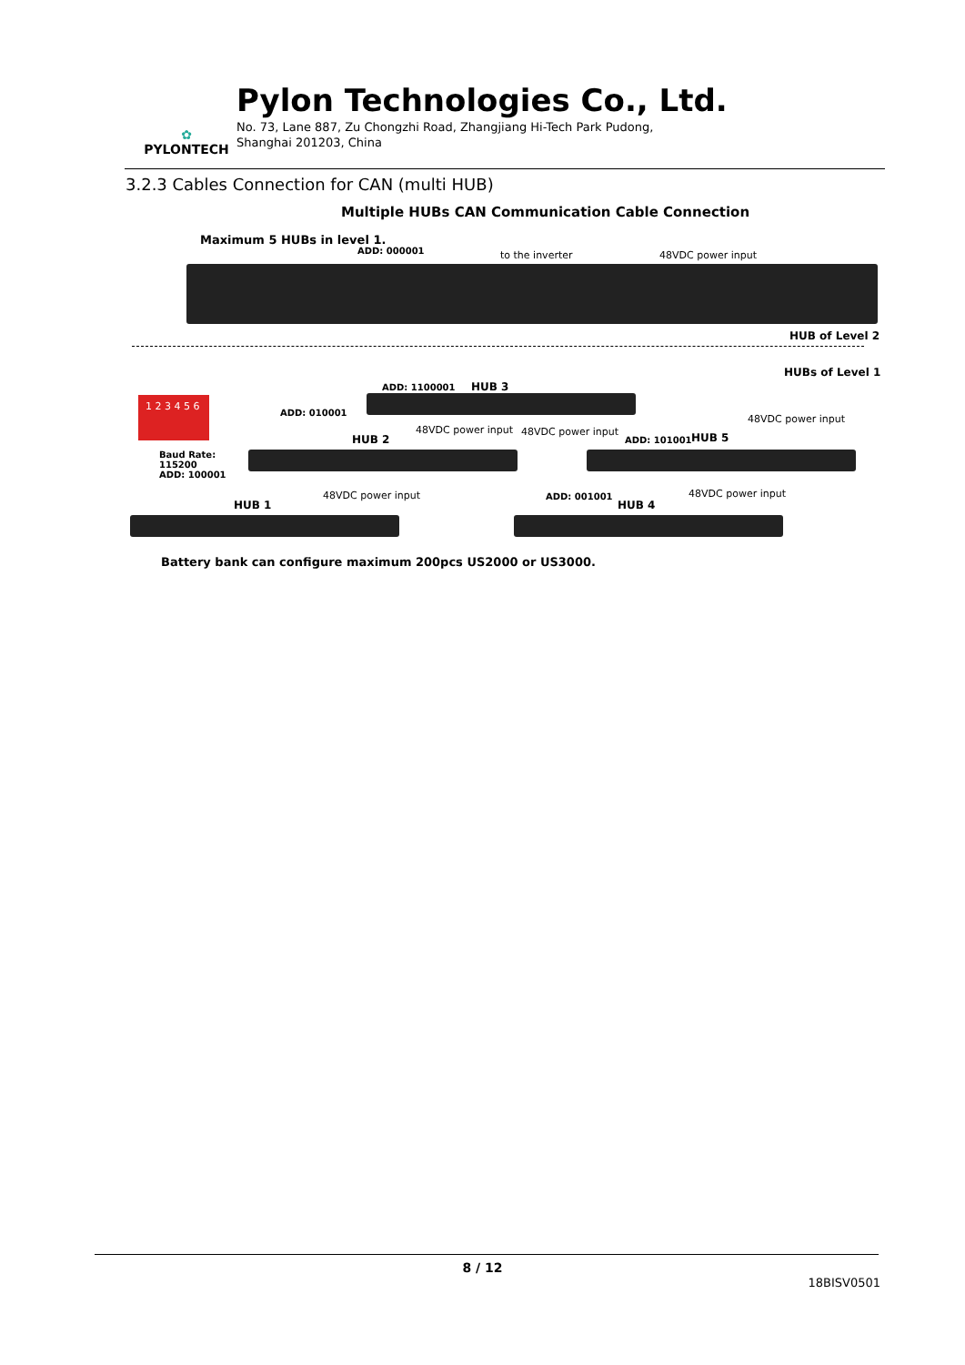✿
PYLONTECH
Pylon Technologies Co., Ltd.
No. 73, Lane 887, Zu Chongzhi Road, Zhangjiang Hi-Tech Park Pudong,
Shanghai 201203, China
3.2.3 Cables Connection for CAN (multi HUB)
Multiple HUBs CAN Communication Cable Connection
Maximum 5 HUBs in level 1.
ADD: 000001 to the inverter 48VDC power input
HUB of Level 2
HUBs of Level 1
1 2 3 4 5 6
Baud Rate:
115200
ADD: 100001
ADD: 1100001 HUB 3
ADD: 010001
48VDC power input 48VDC power input
HUB 2 ADD: 101001 HUB 5
48VDC power input
HUB 1
48VDC power input ADD: 001001
HUB 4
48VDC power input
Battery bank can configure maximum 200pcs US2000 or US3000.
8 / 12
18BISV0501